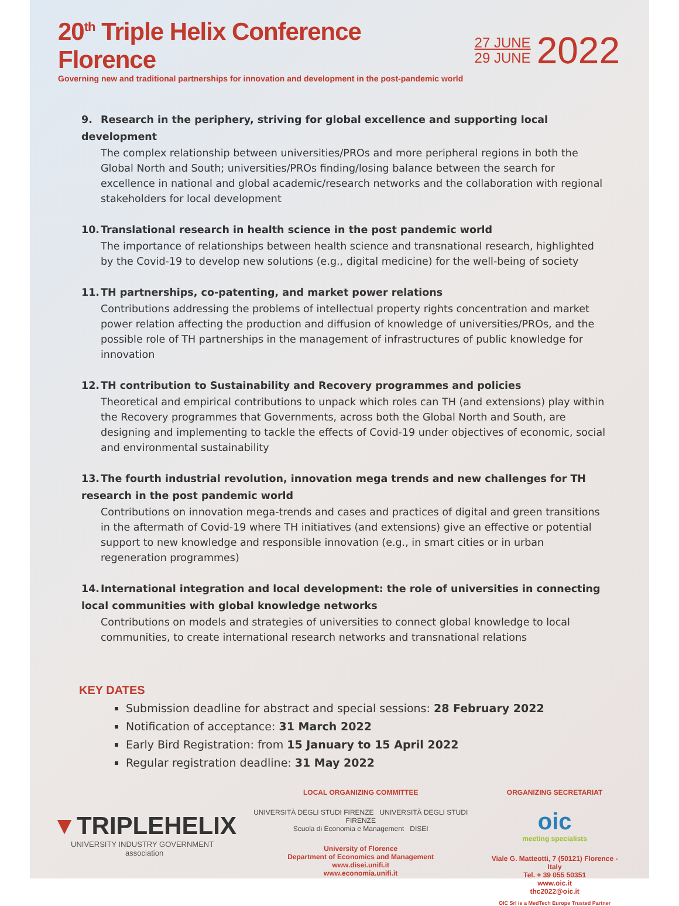20<sup>th</sup> Triple Helix Conference Florence
Governing new and traditional partnerships for innovation and development in the post-pandemic world
27 JUNE
29 JUNE
2022
9. Research in the periphery, striving for global excellence and supporting local development
The complex relationship between universities/PROs and more peripheral regions in both the Global North and South; universities/PROs finding/losing balance between the search for excellence in national and global academic/research networks and the collaboration with regional stakeholders for local development
10. Translational research in health science in the post pandemic world
The importance of relationships between health science and transnational research, highlighted by the Covid-19 to develop new solutions (e.g., digital medicine) for the well-being of society
11. TH partnerships, co-patenting, and market power relations
Contributions addressing the problems of intellectual property rights concentration and market power relation affecting the production and diffusion of knowledge of universities/PROs, and the possible role of TH partnerships in the management of infrastructures of public knowledge for innovation
12. TH contribution to Sustainability and Recovery programmes and policies
Theoretical and empirical contributions to unpack which roles can TH (and extensions) play within the Recovery programmes that Governments, across both the Global North and South, are designing and implementing to tackle the effects of Covid-19 under objectives of economic, social and environmental sustainability
13. The fourth industrial revolution, innovation mega trends and new challenges for TH research in the post pandemic world
Contributions on innovation mega-trends and cases and practices of digital and green transitions in the aftermath of Covid-19 where TH initiatives (and extensions) give an effective or potential support to new knowledge and responsible innovation (e.g., in smart cities or in urban regeneration programmes)
14. International integration and local development: the role of universities in connecting local communities with global knowledge networks
Contributions on models and strategies of universities to connect global knowledge to local communities, to create international research networks and transnational relations
KEY DATES
Submission deadline for abstract and special sessions: 28 February 2022
Notification of acceptance: 31 March 2022
Early Bird Registration: from 15 January to 15 April 2022
Regular registration deadline: 31 May 2022
▼TRIPLEHELIX
UNIVERSITY INDUSTRY GOVERNMENT association
LOCAL ORGANIZING COMMITTEE
UNIVERSITÀ DEGLI STUDI FIRENZE UNIVERSITÀ DEGLI STUDI FIRENZE
Scuola di Economia e Management DISEI
University of Florence
Department of Economics and Management
www.disei.unifi.it
www.economia.unifi.it
ORGANIZING SECRETARIAT
oic
meeting specialists
Viale G. Matteotti, 7 (50121) Florence - Italy
Tel. + 39 055 50351
www.oic.it
thc2022@oic.it
OIC Srl is a MedTech Europe Trusted Partner